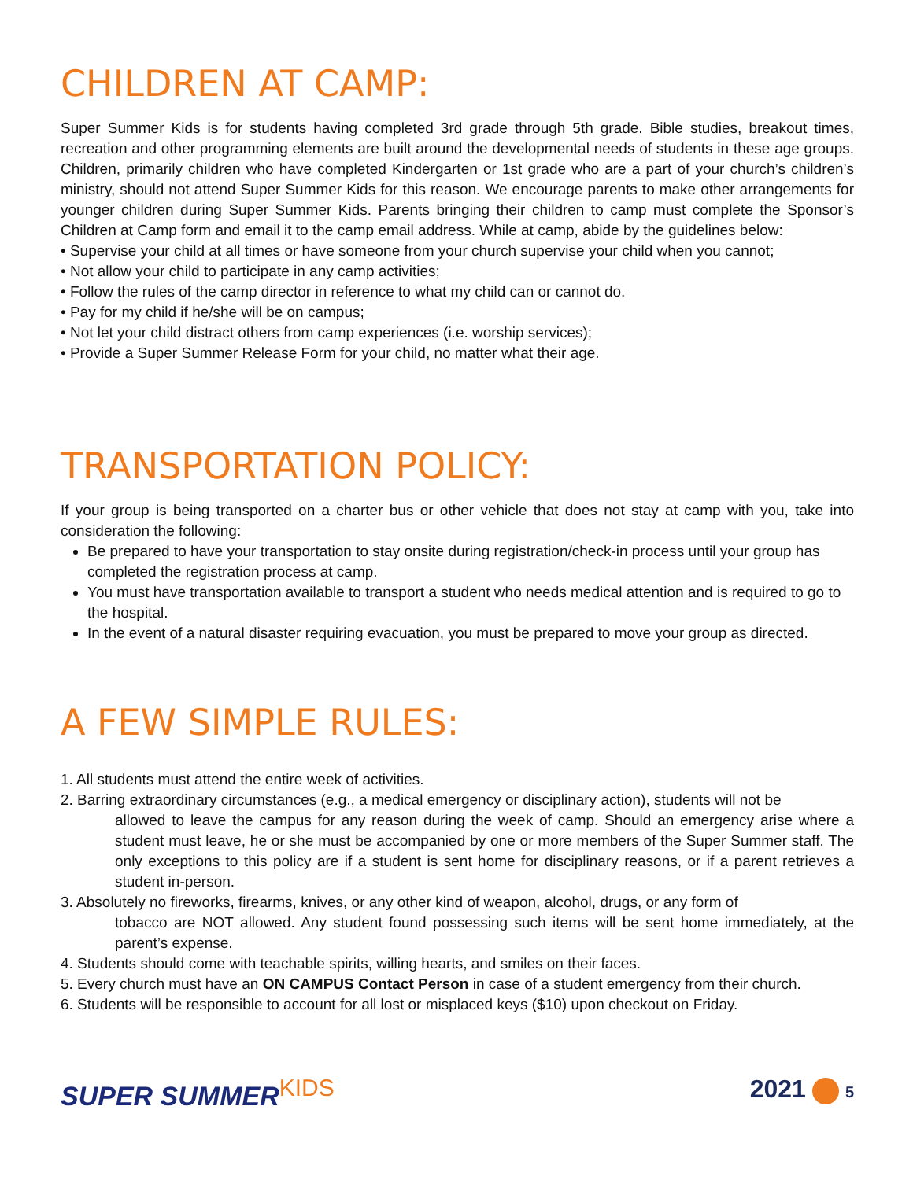CHILDREN AT CAMP:
Super Summer Kids is for students having completed 3rd grade through 5th grade. Bible studies, breakout times, recreation and other programming elements are built around the developmental needs of students in these age groups. Children, primarily children who have completed Kindergarten or 1st grade who are a part of your church’s children’s ministry, should not attend Super Summer Kids for this reason. We encourage parents to make other arrangements for younger children during Super Summer Kids. Parents bringing their children to camp must complete the Sponsor’s Children at Camp form and email it to the camp email address. While at camp, abide by the guidelines below:
• Supervise your child at all times or have someone from your church supervise your child when you cannot;
• Not allow your child to participate in any camp activities;
• Follow the rules of the camp director in reference to what my child can or cannot do.
• Pay for my child if he/she will be on campus;
• Not let your child distract others from camp experiences (i.e. worship services);
• Provide a Super Summer Release Form for your child, no matter what their age.
TRANSPORTATION POLICY:
If your group is being transported on a charter bus or other vehicle that does not stay at camp with you, take into consideration the following:
Be prepared to have your transportation to stay onsite during registration/check-in process until your group has completed the registration process at camp.
You must have transportation available to transport a student who needs medical attention and is required to go to the hospital.
In the event of a natural disaster requiring evacuation, you must be prepared to move your group as directed.
A FEW SIMPLE RULES:
1. All students must attend the entire week of activities.
2. Barring extraordinary circumstances (e.g., a medical emergency or disciplinary action), students will not be
allowed to leave the campus for any reason during the week of camp. Should an emergency arise where a student must leave, he or she must be accompanied by one or more members of the Super Summer staff. The only exceptions to this policy are if a student is sent home for disciplinary reasons, or if a parent retrieves a student in-person.
3. Absolutely no fireworks, firearms, knives, or any other kind of weapon, alcohol, drugs, or any form of
tobacco are NOT allowed. Any student found possessing such items will be sent home immediately, at the parent’s expense.
4. Students should come with teachable spirits, willing hearts, and smiles on their faces.
5. Every church must have an ON CAMPUS Contact Person in case of a student emergency from their church.
6. Students will be responsible to account for all lost or misplaced keys ($10) upon checkout on Friday.
SUPER SUMMERKIDS 2021 5